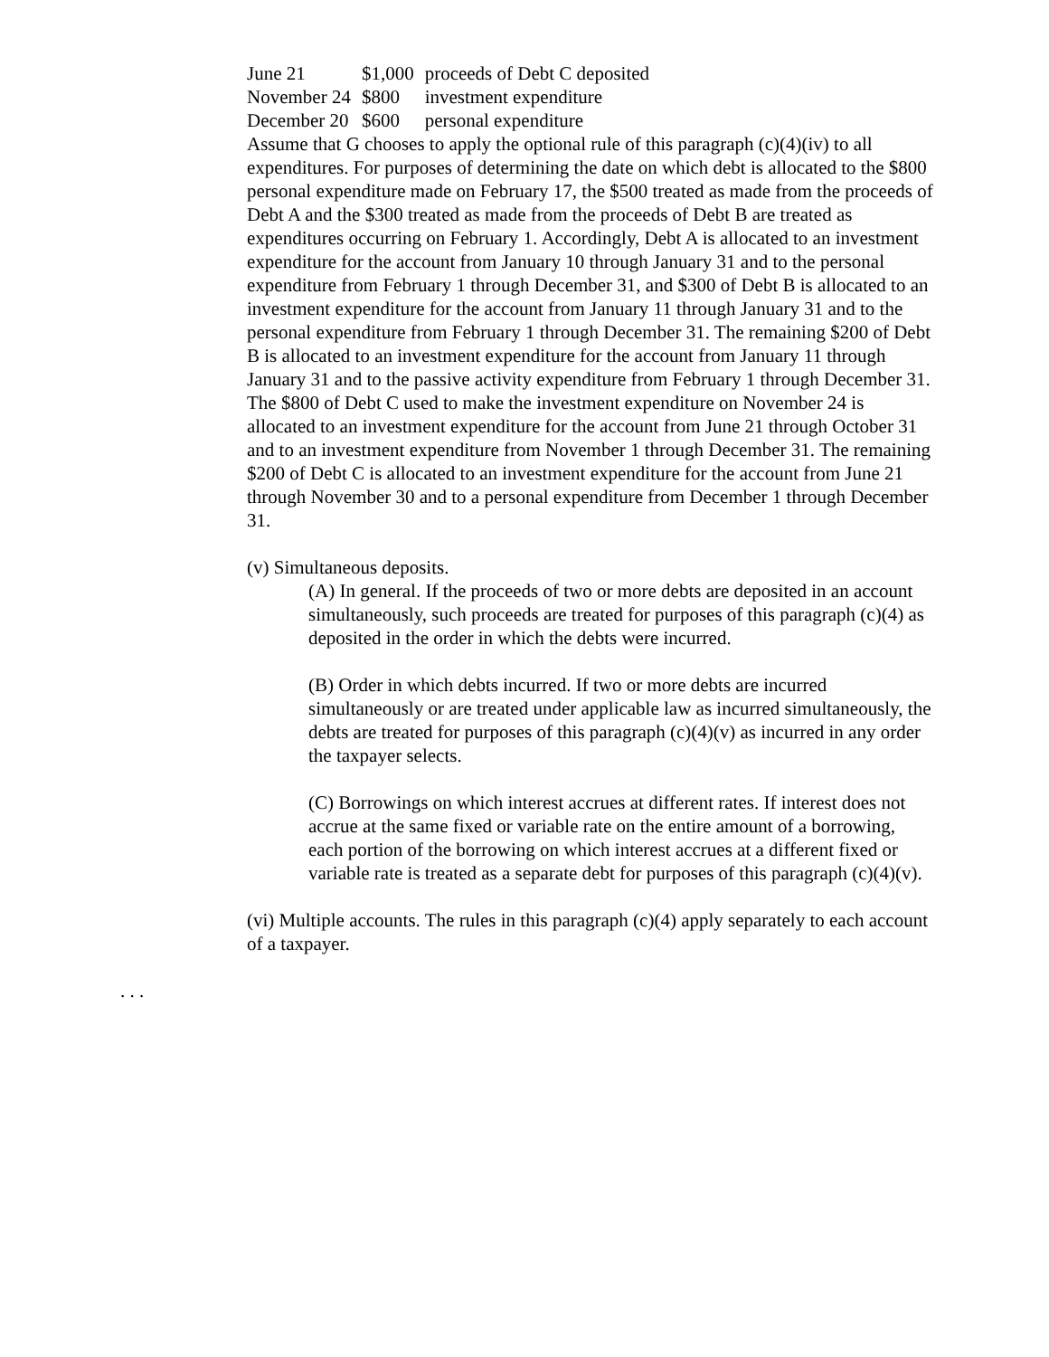| June 21 | $1,000 | proceeds of Debt C deposited |
| November 24 | $800 | investment expenditure |
| December 20 | $600 | personal expenditure |
Assume that G chooses to apply the optional rule of this paragraph (c)(4)(iv) to all expenditures. For purposes of determining the date on which debt is allocated to the $800 personal expenditure made on February 17, the $500 treated as made from the proceeds of Debt A and the $300 treated as made from the proceeds of Debt B are treated as expenditures occurring on February 1. Accordingly, Debt A is allocated to an investment expenditure for the account from January 10 through January 31 and to the personal expenditure from February 1 through December 31, and $300 of Debt B is allocated to an investment expenditure for the account from January 11 through January 31 and to the personal expenditure from February 1 through December 31. The remaining $200 of Debt B is allocated to an investment expenditure for the account from January 11 through January 31 and to the passive activity expenditure from February 1 through December 31. The $800 of Debt C used to make the investment expenditure on November 24 is allocated to an investment expenditure for the account from June 21 through October 31 and to an investment expenditure from November 1 through December 31. The remaining $200 of Debt C is allocated to an investment expenditure for the account from June 21 through November 30 and to a personal expenditure from December 1 through December 31.
(v) Simultaneous deposits.
(A) In general. If the proceeds of two or more debts are deposited in an account simultaneously, such proceeds are treated for purposes of this paragraph (c)(4) as deposited in the order in which the debts were incurred.
(B) Order in which debts incurred. If two or more debts are incurred simultaneously or are treated under applicable law as incurred simultaneously, the debts are treated for purposes of this paragraph (c)(4)(v) as incurred in any order the taxpayer selects.
(C) Borrowings on which interest accrues at different rates. If interest does not accrue at the same fixed or variable rate on the entire amount of a borrowing, each portion of the borrowing on which interest accrues at a different fixed or variable rate is treated as a separate debt for purposes of this paragraph (c)(4)(v).
(vi) Multiple accounts. The rules in this paragraph (c)(4) apply separately to each account of a taxpayer.
. . .